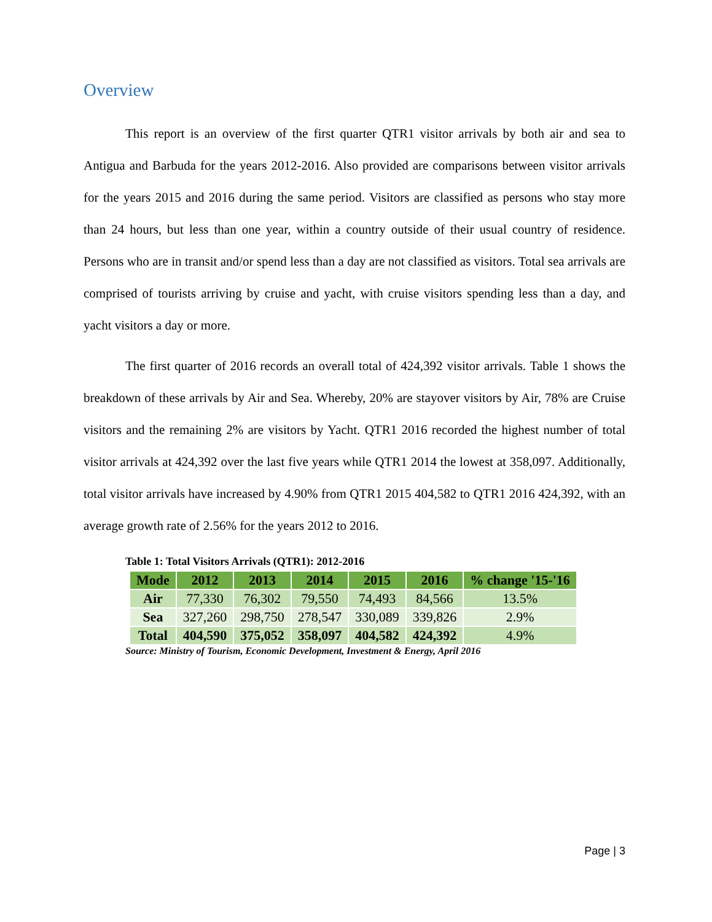Overview
This report is an overview of the first quarter QTR1 visitor arrivals by both air and sea to Antigua and Barbuda for the years 2012-2016. Also provided are comparisons between visitor arrivals for the years 2015 and 2016 during the same period. Visitors are classified as persons who stay more than 24 hours, but less than one year, within a country outside of their usual country of residence. Persons who are in transit and/or spend less than a day are not classified as visitors. Total sea arrivals are comprised of tourists arriving by cruise and yacht, with cruise visitors spending less than a day, and yacht visitors a day or more.
The first quarter of 2016 records an overall total of 424,392 visitor arrivals. Table 1 shows the breakdown of these arrivals by Air and Sea. Whereby, 20% are stayover visitors by Air, 78% are Cruise visitors and the remaining 2% are visitors by Yacht. QTR1 2016 recorded the highest number of total visitor arrivals at 424,392 over the last five years while QTR1 2014 the lowest at 358,097. Additionally, total visitor arrivals have increased by 4.90% from QTR1 2015 404,582 to QTR1 2016 424,392, with an average growth rate of 2.56% for the years 2012 to 2016.
Table 1: Total Visitors Arrivals (QTR1): 2012-2016
| Mode | 2012 | 2013 | 2014 | 2015 | 2016 | % change '15-'16 |
| --- | --- | --- | --- | --- | --- | --- |
| Air | 77,330 | 76,302 | 79,550 | 74,493 | 84,566 | 13.5% |
| Sea | 327,260 | 298,750 | 278,547 | 330,089 | 339,826 | 2.9% |
| Total | 404,590 | 375,052 | 358,097 | 404,582 | 424,392 | 4.9% |
Source: Ministry of Tourism, Economic Development, Investment & Energy, April 2016
Page | 3